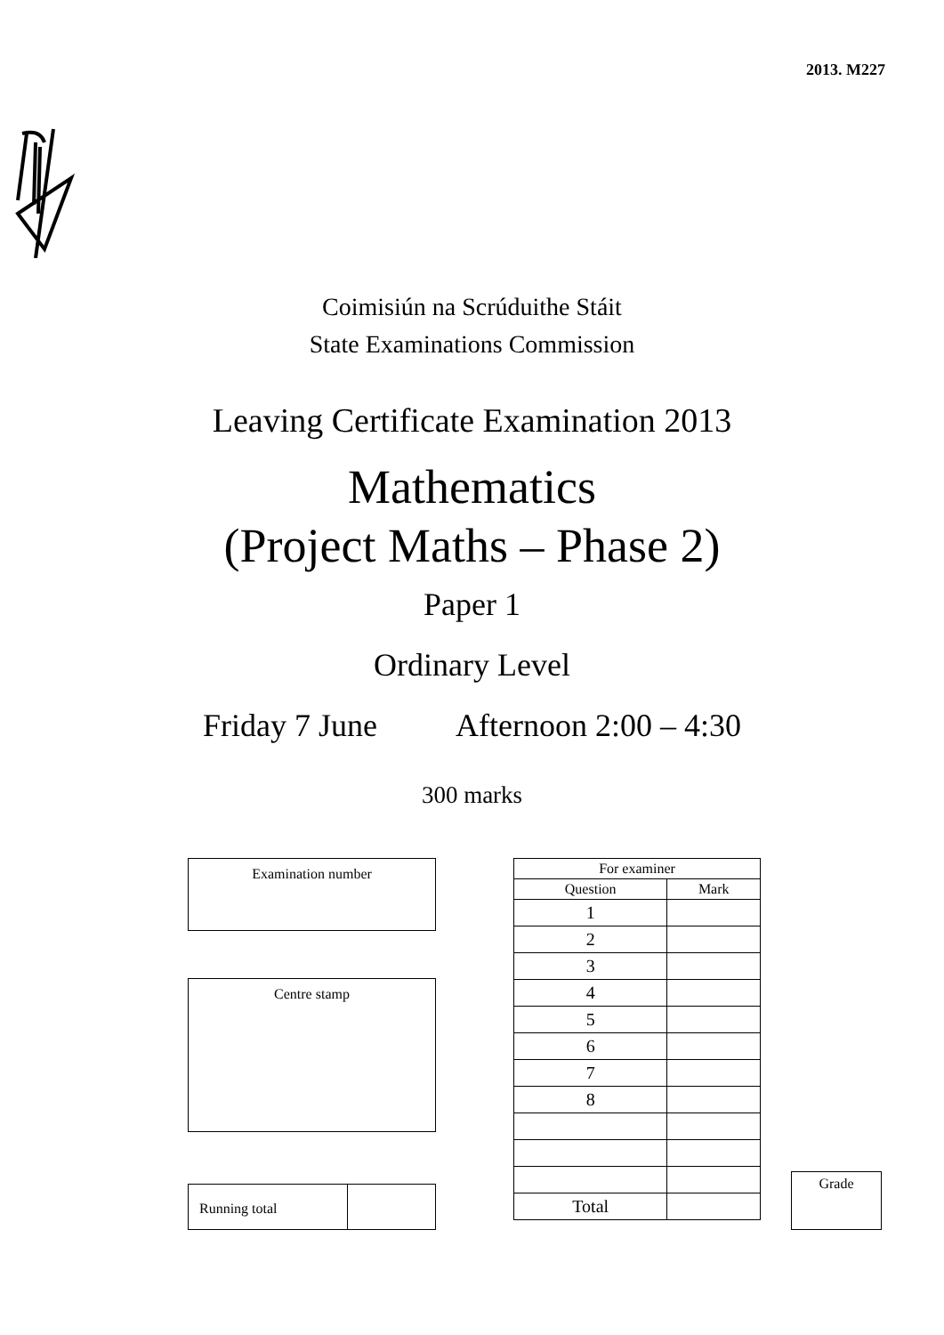2013. M227
Coimisiún na Scrúduithe Stáit
State Examinations Commission
Leaving Certificate Examination 2013
Mathematics
(Project Maths – Phase 2)
Paper 1
Ordinary Level
Friday 7 June Afternoon 2:00 – 4:30
300 marks
Examination number
Centre stamp
Running total
| For examiner | |
| --- | --- |
| Question | Mark |
| 1 | |
| 2 | |
| 3 | |
| 4 | |
| 5 | |
| 6 | |
| 7 | |
| 8 | |
| Total | |
Grade